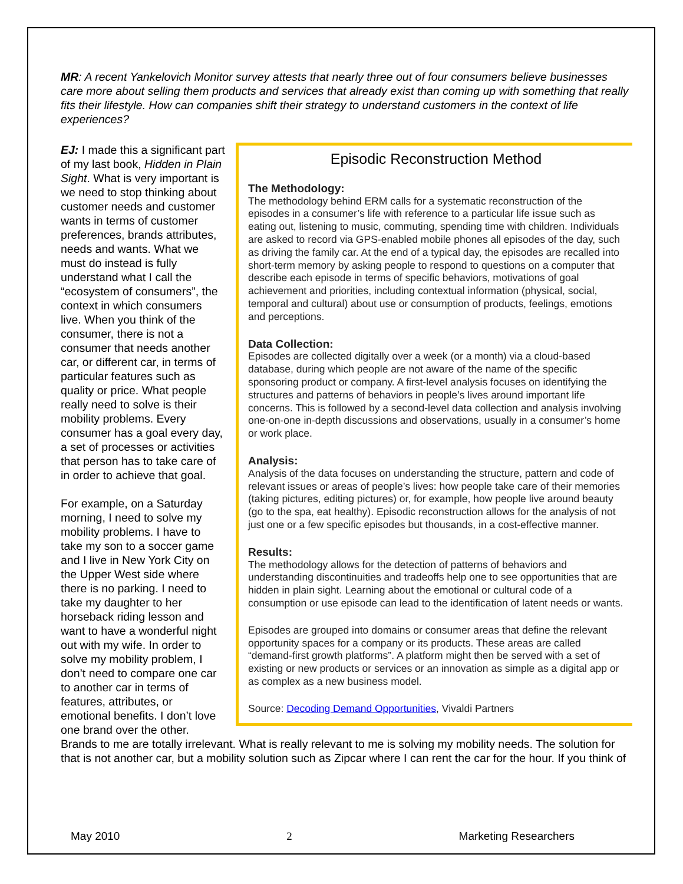MR: A recent Yankelovich Monitor survey attests that nearly three out of four consumers believe businesses care more about selling them products and services that already exist than coming up with something that really fits their lifestyle. How can companies shift their strategy to understand customers in the context of life experiences?
Episodic Reconstruction Method
The Methodology:
The methodology behind ERM calls for a systematic reconstruction of the episodes in a consumer’s life with reference to a particular life issue such as eating out, listening to music, commuting, spending time with children. Individuals are asked to record via GPS-enabled mobile phones all episodes of the day, such as driving the family car. At the end of a typical day, the episodes are recalled into short-term memory by asking people to respond to questions on a computer that describe each episode in terms of specific behaviors, motivations of goal achievement and priorities, including contextual information (physical, social, temporal and cultural) about use or consumption of products, feelings, emotions and perceptions.
Data Collection:
Episodes are collected digitally over a week (or a month) via a cloud-based database, during which people are not aware of the name of the specific sponsoring product or company. A first-level analysis focuses on identifying the structures and patterns of behaviors in people’s lives around important life concerns. This is followed by a second-level data collection and analysis involving one-on-one in-depth discussions and observations, usually in a consumer’s home or work place.
Analysis:
Analysis of the data focuses on understanding the structure, pattern and code of relevant issues or areas of people’s lives: how people take care of their memories (taking pictures, editing pictures) or, for example, how people live around beauty (go to the spa, eat healthy). Episodic reconstruction allows for the analysis of not just one or a few specific episodes but thousands, in a cost-effective manner.
Results:
The methodology allows for the detection of patterns of behaviors and understanding discontinuities and tradeoffs help one to see opportunities that are hidden in plain sight. Learning about the emotional or cultural code of a consumption or use episode can lead to the identification of latent needs or wants.
Episodes are grouped into domains or consumer areas that define the relevant opportunity spaces for a company or its products. These areas are called “demand-first growth platforms”. A platform might then be served with a set of existing or new products or services or an innovation as simple as a digital app or as complex as a new business model.
Source: Decoding Demand Opportunities, Vivaldi Partners
EJ: I made this a significant part of my last book, Hidden in Plain Sight. What is very important is we need to stop thinking about customer needs and customer wants in terms of customer preferences, brands attributes, needs and wants. What we must do instead is fully understand what I call the “ecosystem of consumers”, the context in which consumers live. When you think of the consumer, there is not a consumer that needs another car, or different car, in terms of particular features such as quality or price. What people really need to solve is their mobility problems. Every consumer has a goal every day, a set of processes or activities that person has to take care of in order to achieve that goal.
For example, on a Saturday morning, I need to solve my mobility problems. I have to take my son to a soccer game and I live in New York City on the Upper West side where there is no parking. I need to take my daughter to her horseback riding lesson and want to have a wonderful night out with my wife. In order to solve my mobility problem, I don’t need to compare one car to another car in terms of features, attributes, or emotional benefits. I don’t love one brand over the other. Brands to me are totally irrelevant. What is really relevant to me is solving my mobility needs. The solution for that is not another car, but a mobility solution such as Zipcar where I can rent the car for the hour. If you think of
May 2010 2 Marketing Researchers